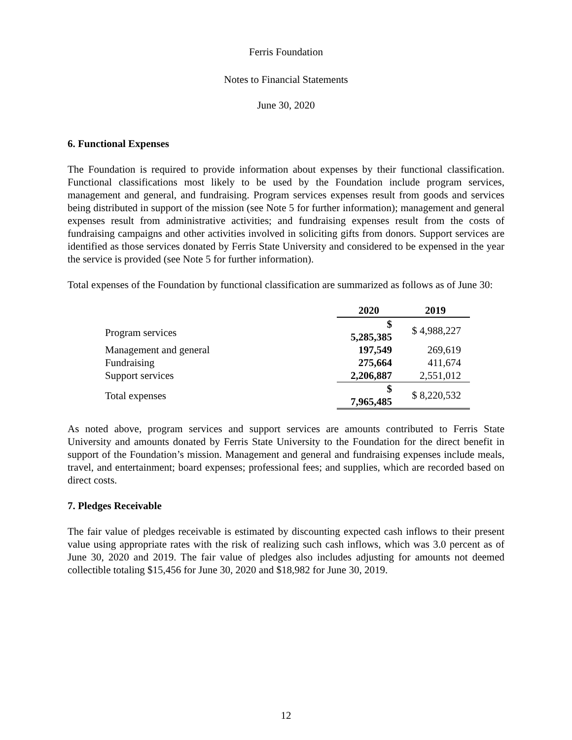Ferris Foundation
Notes to Financial Statements
June 30, 2020
6. Functional Expenses
The Foundation is required to provide information about expenses by their functional classification. Functional classifications most likely to be used by the Foundation include program services, management and general, and fundraising. Program services expenses result from goods and services being distributed in support of the mission (see Note 5 for further information); management and general expenses result from administrative activities; and fundraising expenses result from the costs of fundraising campaigns and other activities involved in soliciting gifts from donors. Support services are identified as those services donated by Ferris State University and considered to be expensed in the year the service is provided (see Note 5 for further information).
Total expenses of the Foundation by functional classification are summarized as follows as of June 30:
| | 2020 | 2019 |
| --- | --- | --- |
| Program services | $ 5,285,385 | $ 4,988,227 |
| Management and general | 197,549 | 269,619 |
| Fundraising | 275,664 | 411,674 |
| Support services | 2,206,887 | 2,551,012 |
| Total expenses | $ 7,965,485 | $ 8,220,532 |
As noted above, program services and support services are amounts contributed to Ferris State University and amounts donated by Ferris State University to the Foundation for the direct benefit in support of the Foundation’s mission. Management and general and fundraising expenses include meals, travel, and entertainment; board expenses; professional fees; and supplies, which are recorded based on direct costs.
7. Pledges Receivable
The fair value of pledges receivable is estimated by discounting expected cash inflows to their present value using appropriate rates with the risk of realizing such cash inflows, which was 3.0 percent as of June 30, 2020 and 2019. The fair value of pledges also includes adjusting for amounts not deemed collectible totaling $15,456 for June 30, 2020 and $18,982 for June 30, 2019.
12